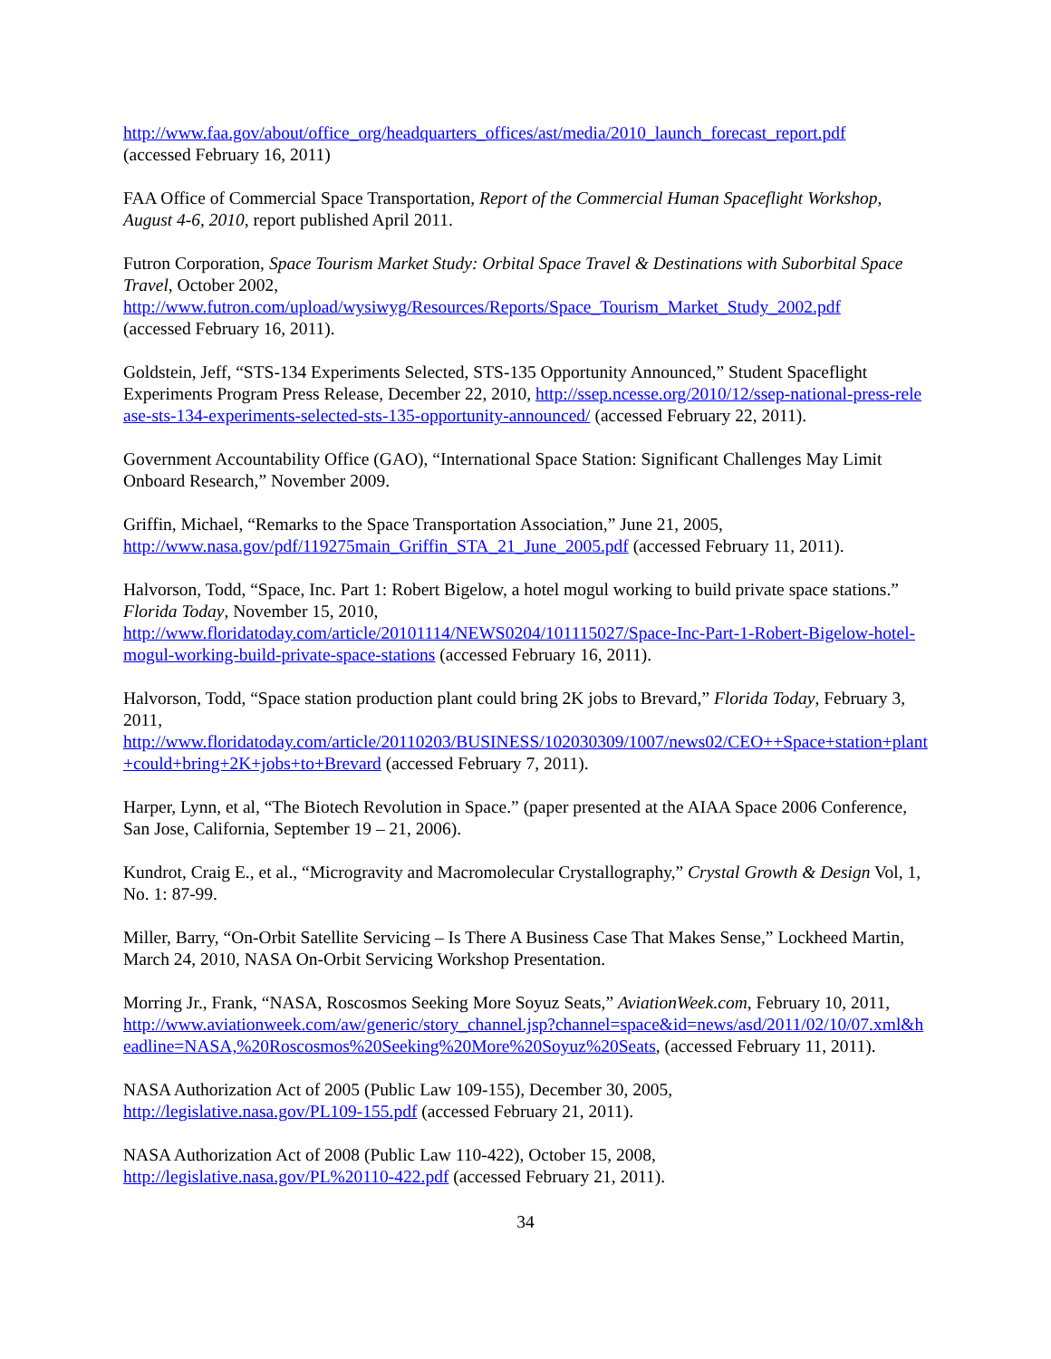http://www.faa.gov/about/office_org/headquarters_offices/ast/media/2010_launch_forecast_report.pdf
(accessed February 16, 2011)
FAA Office of Commercial Space Transportation, Report of the Commercial Human Spaceflight Workshop, August 4-6, 2010, report published April 2011.
Futron Corporation, Space Tourism Market Study: Orbital Space Travel & Destinations with Suborbital Space Travel, October 2002,
http://www.futron.com/upload/wysiwyg/Resources/Reports/Space_Tourism_Market_Study_2002.pdf
(accessed February 16, 2011).
Goldstein, Jeff, “STS-134 Experiments Selected, STS-135 Opportunity Announced,” Student Spaceflight Experiments Program Press Release, December 22, 2010, http://ssep.ncesse.org/2010/12/ssep-national-press-release-sts-134-experiments-selected-sts-135-opportunity-announced/ (accessed February 22, 2011).
Government Accountability Office (GAO), “International Space Station: Significant Challenges May Limit Onboard Research,” November 2009.
Griffin, Michael, “Remarks to the Space Transportation Association,” June 21, 2005,
http://www.nasa.gov/pdf/119275main_Griffin_STA_21_June_2005.pdf (accessed February 11, 2011).
Halvorson, Todd, “Space, Inc. Part 1: Robert Bigelow, a hotel mogul working to build private space stations.” Florida Today, November 15, 2010,
http://www.floridatoday.com/article/20101114/NEWS0204/101115027/Space-Inc-Part-1-Robert-Bigelow-hotel-mogul-working-build-private-space-stations (accessed February 16, 2011).
Halvorson, Todd, “Space station production plant could bring 2K jobs to Brevard,” Florida Today, February 3, 2011,
http://www.floridatoday.com/article/20110203/BUSINESS/102030309/1007/news02/CEO++Space+station+plant+could+bring+2K+jobs+to+Brevard (accessed February 7, 2011).
Harper, Lynn, et al, “The Biotech Revolution in Space.” (paper presented at the AIAA Space 2006 Conference, San Jose, California, September 19 – 21, 2006).
Kundrot, Craig E., et al., “Microgravity and Macromolecular Crystallography,” Crystal Growth & Design Vol, 1, No. 1: 87-99.
Miller, Barry, “On-Orbit Satellite Servicing – Is There A Business Case That Makes Sense,” Lockheed Martin, March 24, 2010, NASA On-Orbit Servicing Workshop Presentation.
Morring Jr., Frank, “NASA, Roscosmos Seeking More Soyuz Seats,” AviationWeek.com, February 10, 2011,
http://www.aviationweek.com/aw/generic/story_channel.jsp?channel=space&id=news/asd/2011/02/10/07.xml&headline=NASA,%20Roscosmos%20Seeking%20More%20Soyuz%20Seats, (accessed February 11, 2011).
NASA Authorization Act of 2005 (Public Law 109-155), December 30, 2005,
http://legislative.nasa.gov/PL109-155.pdf (accessed February 21, 2011).
NASA Authorization Act of 2008 (Public Law 110-422), October 15, 2008,
http://legislative.nasa.gov/PL%20110-422.pdf (accessed February 21, 2011).
34